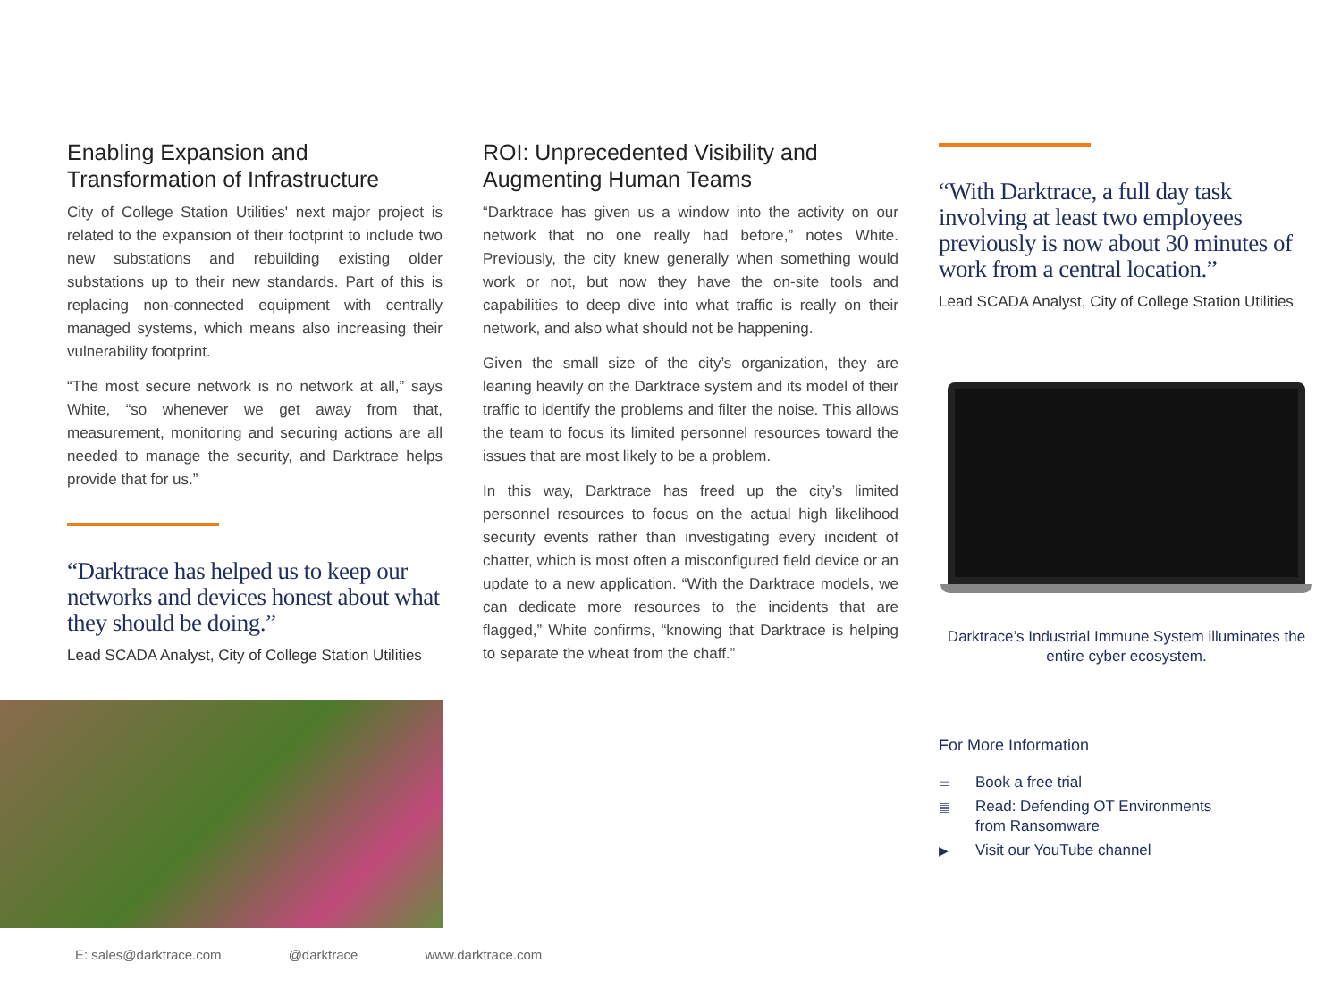Enabling Expansion and Transformation of Infrastructure
City of College Station Utilities' next major project is related to the expansion of their footprint to include two new substations and rebuilding existing older substations up to their new standards. Part of this is replacing non-connected equipment with centrally managed systems, which means also increasing their vulnerability footprint.
“The most secure network is no network at all,” says White, “so whenever we get away from that, measurement, monitoring and securing actions are all needed to manage the security, and Darktrace helps provide that for us.”
“Darktrace has helped us to keep our networks and devices honest about what they should be doing.”
Lead SCADA Analyst, City of College Station Utilities
ROI: Unprecedented Visibility and Augmenting Human Teams
“Darktrace has given us a window into the activity on our network that no one really had before,” notes White. Previously, the city knew generally when something would work or not, but now they have the on-site tools and capabilities to deep dive into what traffic is really on their network, and also what should not be happening.
Given the small size of the city’s organization, they are leaning heavily on the Darktrace system and its model of their traffic to identify the problems and filter the noise. This allows the team to focus its limited personnel resources toward the issues that are most likely to be a problem.
In this way, Darktrace has freed up the city’s limited personnel resources to focus on the actual high likelihood security events rather than investigating every incident of chatter, which is most often a misconfigured field device or an update to a new application. “With the Darktrace models, we can dedicate more resources to the incidents that are flagged,” White confirms, “knowing that Darktrace is helping to separate the wheat from the chaff.”
“With Darktrace, a full day task involving at least two employees previously is now about 30 minutes of work from a central location.”
Lead SCADA Analyst, City of College Station Utilities
Darktrace’s Industrial Immune System illuminates the entire cyber ecosystem.
For More Information
▭ Book a free trial
▤ Read: Defending OT Environments
from Ransomware
▶ Visit our YouTube channel
E: sales@darktrace.com @darktrace www.darktrace.com